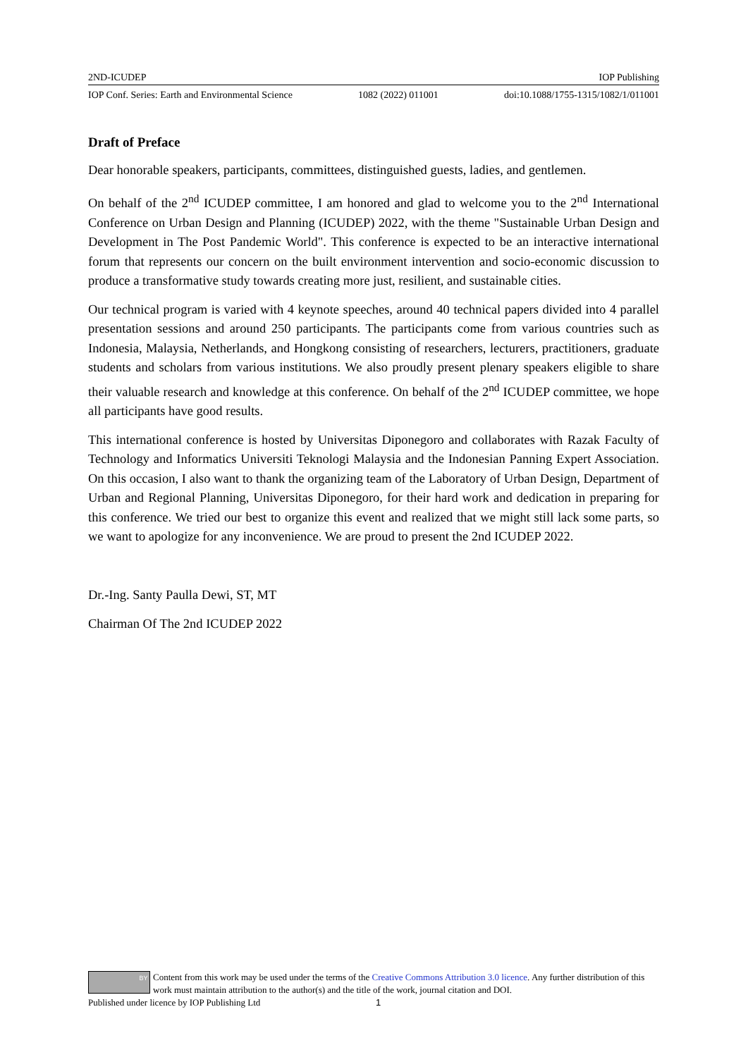2ND-ICUDEP IOP Publishing
IOP Conf. Series: Earth and Environmental Science 1082 (2022) 011001 doi:10.1088/1755-1315/1082/1/011001
Draft of Preface
Dear honorable speakers, participants, committees, distinguished guests, ladies, and gentlemen.
On behalf of the 2<sup>nd</sup> ICUDEP committee, I am honored and glad to welcome you to the 2<sup>nd</sup> International Conference on Urban Design and Planning (ICUDEP) 2022, with the theme "Sustainable Urban Design and Development in The Post Pandemic World". This conference is expected to be an interactive international forum that represents our concern on the built environment intervention and socio-economic discussion to produce a transformative study towards creating more just, resilient, and sustainable cities.
Our technical program is varied with 4 keynote speeches, around 40 technical papers divided into 4 parallel presentation sessions and around 250 participants. The participants come from various countries such as Indonesia, Malaysia, Netherlands, and Hongkong consisting of researchers, lecturers, practitioners, graduate students and scholars from various institutions. We also proudly present plenary speakers eligible to share their valuable research and knowledge at this conference. On behalf of the 2<sup>nd</sup> ICUDEP committee, we hope all participants have good results.
This international conference is hosted by Universitas Diponegoro and collaborates with Razak Faculty of Technology and Informatics Universiti Teknologi Malaysia and the Indonesian Panning Expert Association. On this occasion, I also want to thank the organizing team of the Laboratory of Urban Design, Department of Urban and Regional Planning, Universitas Diponegoro, for their hard work and dedication in preparing for this conference. We tried our best to organize this event and realized that we might still lack some parts, so we want to apologize for any inconvenience. We are proud to present the 2nd ICUDEP 2022.
Dr.-Ing. Santy Paulla Dewi, ST, MT
Chairman Of The 2nd ICUDEP 2022
BY
Content from this work may be used under the terms of the Creative Commons Attribution 3.0 licence. Any further distribution of this work must maintain attribution to the author(s) and the title of the work, journal citation and DOI.
Published under licence by IOP Publishing Ltd 1